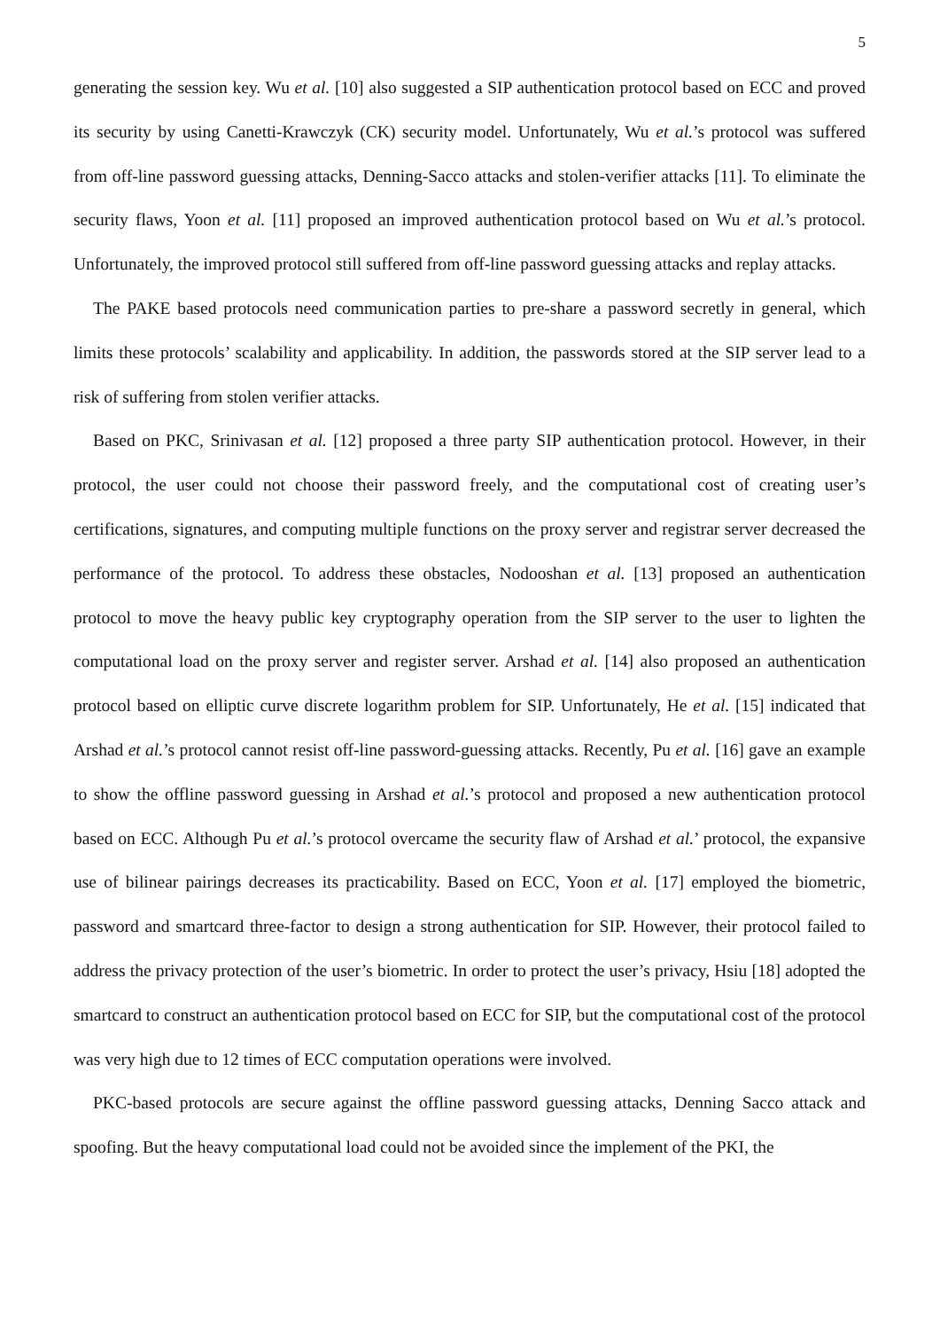5
generating the session key. Wu et al. [10] also suggested a SIP authentication protocol based on ECC and proved its security by using Canetti-Krawczyk (CK) security model. Unfortunately, Wu et al.’s protocol was suffered from off-line password guessing attacks, Denning-Sacco attacks and stolen-verifier attacks [11]. To eliminate the security flaws, Yoon et al. [11] proposed an improved authentication protocol based on Wu et al.’s protocol. Unfortunately, the improved protocol still suffered from off-line password guessing attacks and replay attacks.
The PAKE based protocols need communication parties to pre-share a password secretly in general, which limits these protocols’ scalability and applicability. In addition, the passwords stored at the SIP server lead to a risk of suffering from stolen verifier attacks.
Based on PKC, Srinivasan et al. [12] proposed a three party SIP authentication protocol. However, in their protocol, the user could not choose their password freely, and the computational cost of creating user’s certifications, signatures, and computing multiple functions on the proxy server and registrar server decreased the performance of the protocol. To address these obstacles, Nodooshan et al. [13] proposed an authentication protocol to move the heavy public key cryptography operation from the SIP server to the user to lighten the computational load on the proxy server and register server. Arshad et al. [14] also proposed an authentication protocol based on elliptic curve discrete logarithm problem for SIP. Unfortunately, He et al. [15] indicated that Arshad et al.’s protocol cannot resist off-line password-guessing attacks. Recently, Pu et al. [16] gave an example to show the offline password guessing in Arshad et al.’s protocol and proposed a new authentication protocol based on ECC. Although Pu et al.’s protocol overcame the security flaw of Arshad et al.’ protocol, the expansive use of bilinear pairings decreases its practicability. Based on ECC, Yoon et al. [17] employed the biometric, password and smartcard three-factor to design a strong authentication for SIP. However, their protocol failed to address the privacy protection of the user’s biometric. In order to protect the user’s privacy, Hsiu [18] adopted the smartcard to construct an authentication protocol based on ECC for SIP, but the computational cost of the protocol was very high due to 12 times of ECC computation operations were involved.
PKC-based protocols are secure against the offline password guessing attacks, Denning Sacco attack and spoofing. But the heavy computational load could not be avoided since the implement of the PKI, the